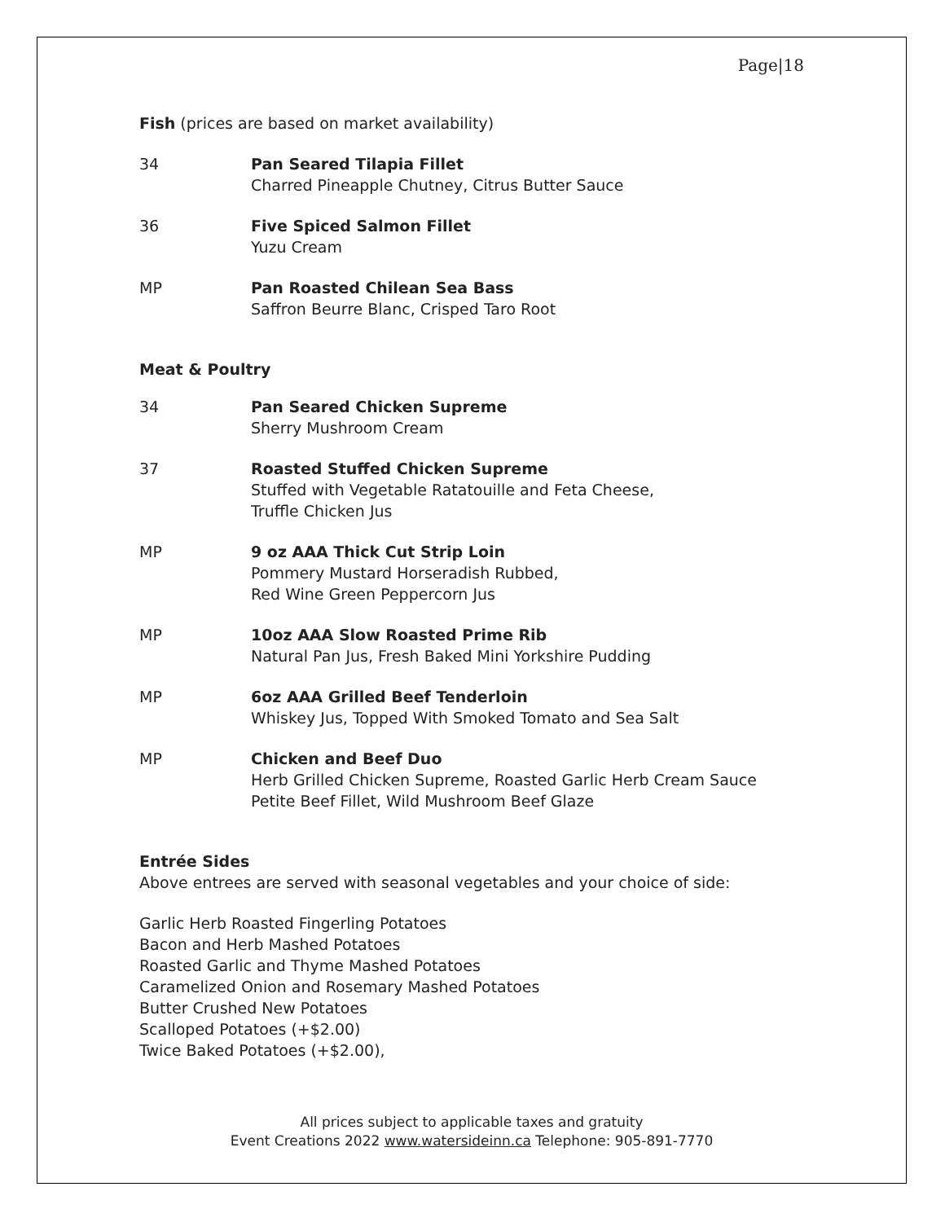Page|18
Fish (prices are based on market availability)
34 Pan Seared Tilapia Fillet
Charred Pineapple Chutney, Citrus Butter Sauce
36 Five Spiced Salmon Fillet
Yuzu Cream
MP Pan Roasted Chilean Sea Bass
Saffron Beurre Blanc, Crisped Taro Root
Meat & Poultry
34 Pan Seared Chicken Supreme
Sherry Mushroom Cream
37 Roasted Stuffed Chicken Supreme
Stuffed with Vegetable Ratatouille and Feta Cheese,
Truffle Chicken Jus
MP 9 oz AAA Thick Cut Strip Loin
Pommery Mustard Horseradish Rubbed,
Red Wine Green Peppercorn Jus
MP 10oz AAA Slow Roasted Prime Rib
Natural Pan Jus, Fresh Baked Mini Yorkshire Pudding
MP 6oz AAA Grilled Beef Tenderloin
Whiskey Jus, Topped With Smoked Tomato and Sea Salt
MP Chicken and Beef Duo
Herb Grilled Chicken Supreme, Roasted Garlic Herb Cream Sauce
Petite Beef Fillet, Wild Mushroom Beef Glaze
Entrée Sides
Above entrees are served with seasonal vegetables and your choice of side:
Garlic Herb Roasted Fingerling Potatoes
Bacon and Herb Mashed Potatoes
Roasted Garlic and Thyme Mashed Potatoes
Caramelized Onion and Rosemary Mashed Potatoes
Butter Crushed New Potatoes
Scalloped Potatoes (+$2.00)
Twice Baked Potatoes (+$2.00),
All prices subject to applicable taxes and gratuity
Event Creations 2022 www.watersideinn.ca Telephone: 905-891-7770